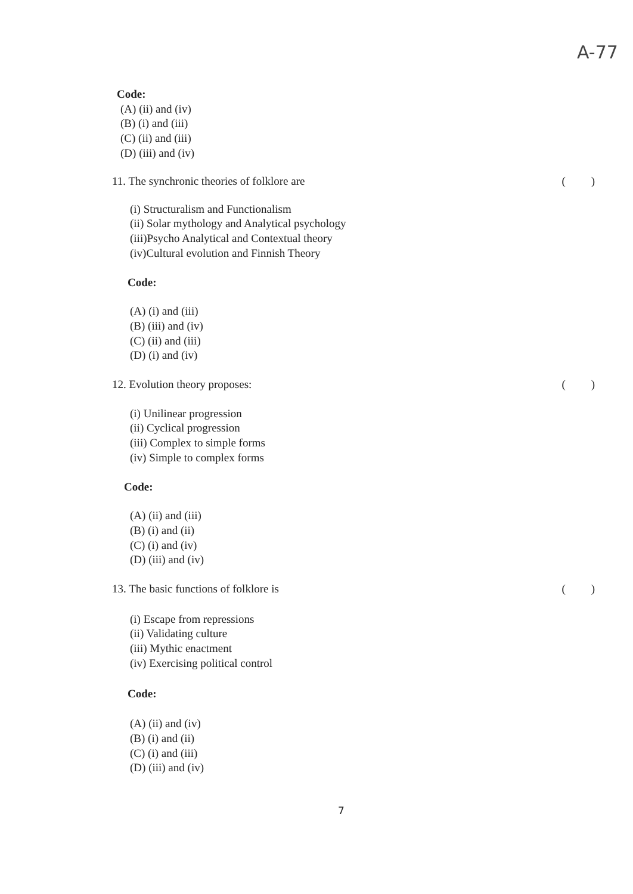A-77
Code:
(A) (ii) and (iv)
(B) (i) and (iii)
(C) (ii) and (iii)
(D) (iii) and (iv)
11. The synchronic theories of folklore are ( )
(i) Structuralism and Functionalism
(ii) Solar mythology and Analytical psychology
(iii)Psycho Analytical and Contextual theory
(iv)Cultural evolution and Finnish Theory
Code:
(A) (i) and (iii)
(B) (iii) and (iv)
(C) (ii) and (iii)
(D) (i) and (iv)
12. Evolution theory proposes: ( )
(i) Unilinear progression
(ii) Cyclical progression
(iii) Complex to simple forms
(iv) Simple to complex forms
Code:
(A) (ii) and (iii)
(B) (i) and (ii)
(C) (i) and (iv)
(D) (iii) and (iv)
13. The basic functions of folklore is ( )
(i) Escape from repressions
(ii) Validating culture
(iii) Mythic enactment
(iv) Exercising political control
Code:
(A) (ii) and (iv)
(B) (i) and (ii)
(C) (i) and (iii)
(D) (iii) and (iv)
7